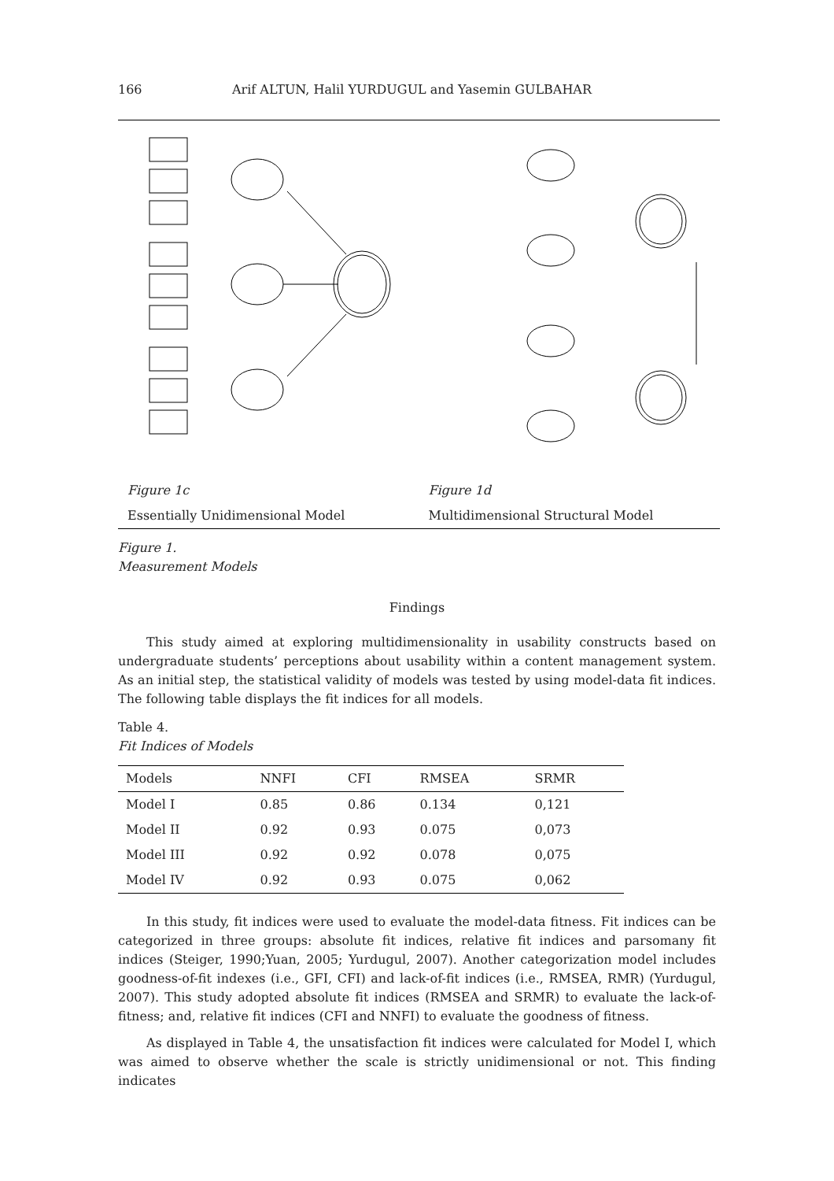166 Arif ALTUN, Halil YURDUGUL and Yasemin GULBAHAR
Figure 1c Figure 1d
Essentially Unidimensional Model
Multidimensional Structural Model
Figure 1.
Measurement Models
Findings
This study aimed at exploring multidimensionality in usability constructs based on undergraduate students’ perceptions about usability within a content management system. As an initial step, the statistical validity of models was tested by using model-data fit indices. The following table displays the fit indices for all models.
Table 4.
Fit Indices of Models
| Models | NNFI | CFI | RMSEA | SRMR |
| --- | --- | --- | --- | --- |
| Model I | 0.85 | 0.86 | 0.134 | 0,121 |
| Model II | 0.92 | 0.93 | 0.075 | 0,073 |
| Model III | 0.92 | 0.92 | 0.078 | 0,075 |
| Model IV | 0.92 | 0.93 | 0.075 | 0,062 |
In this study, fit indices were used to evaluate the model-data fitness. Fit indices can be categorized in three groups: absolute fit indices, relative fit indices and parsomany fit indices (Steiger, 1990;Yuan, 2005; Yurdugul, 2007). Another categorization model includes goodness-of-fit indexes (i.e., GFI, CFI) and lack-of-fit indices (i.e., RMSEA, RMR) (Yurdugul, 2007). This study adopted absolute fit indices (RMSEA and SRMR) to evaluate the lack-of-fitness; and, relative fit indices (CFI and NNFI) to evaluate the goodness of fitness.
As displayed in Table 4, the unsatisfaction fit indices were calculated for Model I, which was aimed to observe whether the scale is strictly unidimensional or not. This finding indicates